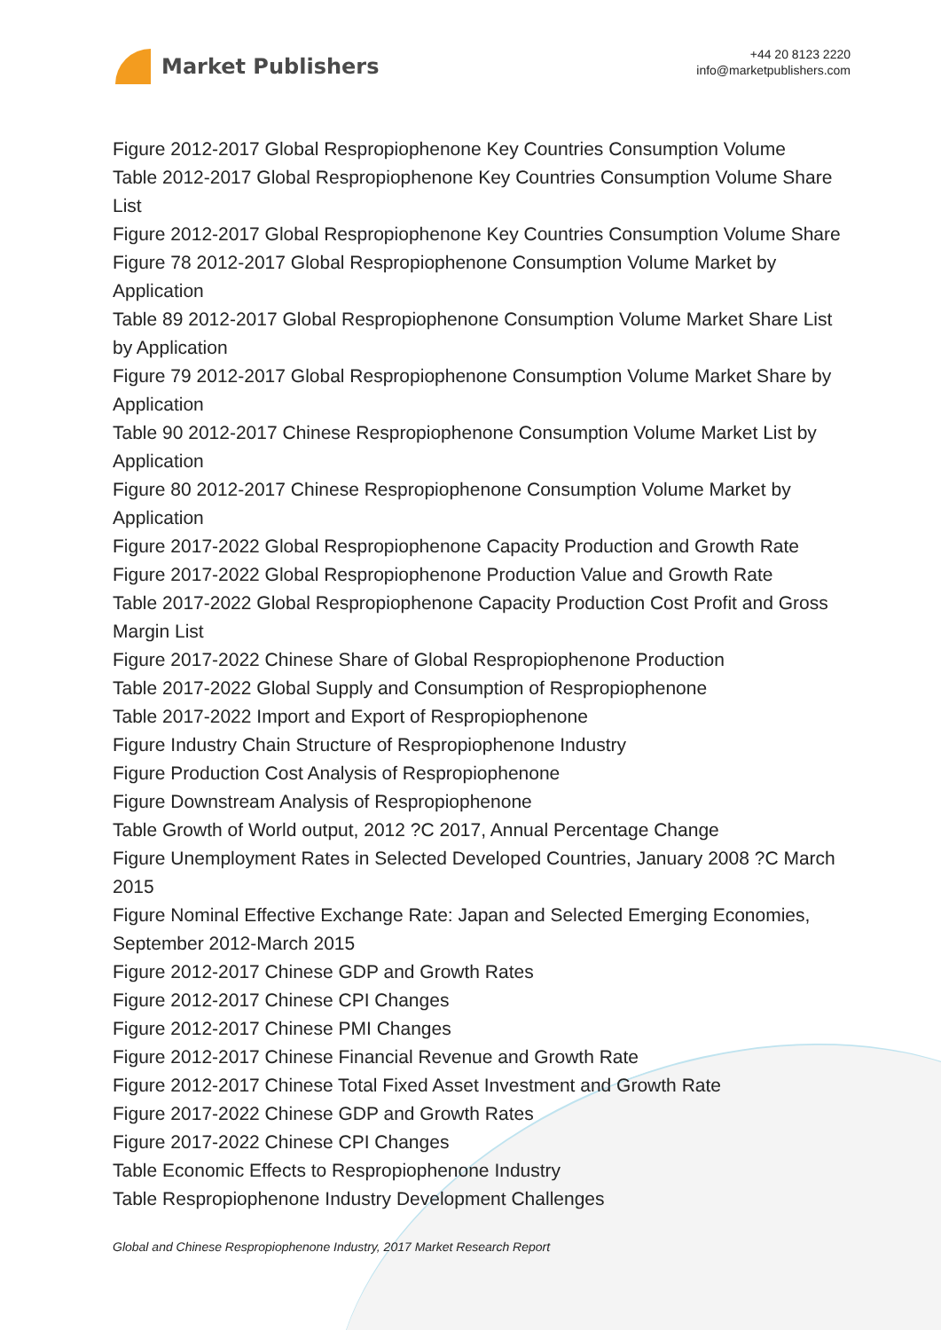Market Publishers
+44 20 8123 2220
info@marketpublishers.com
Figure 2012-2017 Global Respropiophenone Key Countries Consumption Volume
Table 2012-2017 Global Respropiophenone Key Countries Consumption Volume Share List
Figure 2012-2017 Global Respropiophenone Key Countries Consumption Volume Share
Figure 78 2012-2017 Global Respropiophenone Consumption Volume Market by Application
Table 89 2012-2017 Global Respropiophenone Consumption Volume Market Share List by Application
Figure 79 2012-2017 Global Respropiophenone Consumption Volume Market Share by Application
Table 90 2012-2017 Chinese Respropiophenone Consumption Volume Market List by Application
Figure 80 2012-2017 Chinese Respropiophenone Consumption Volume Market by Application
Figure 2017-2022 Global Respropiophenone Capacity Production and Growth Rate
Figure 2017-2022 Global Respropiophenone Production Value and Growth Rate
Table 2017-2022 Global Respropiophenone Capacity Production Cost Profit and Gross Margin List
Figure 2017-2022 Chinese Share of Global Respropiophenone Production
Table 2017-2022 Global Supply and Consumption of Respropiophenone
Table 2017-2022 Import and Export of Respropiophenone
Figure Industry Chain Structure of Respropiophenone Industry
Figure Production Cost Analysis of Respropiophenone
Figure Downstream Analysis of Respropiophenone
Table Growth of World output, 2012 ?C 2017, Annual Percentage Change
Figure Unemployment Rates in Selected Developed Countries, January 2008 ?C March 2015
Figure Nominal Effective Exchange Rate: Japan and Selected Emerging Economies, September 2012-March 2015
Figure 2012-2017 Chinese GDP and Growth Rates
Figure 2012-2017 Chinese CPI Changes
Figure 2012-2017 Chinese PMI Changes
Figure 2012-2017 Chinese Financial Revenue and Growth Rate
Figure 2012-2017 Chinese Total Fixed Asset Investment and Growth Rate
Figure 2017-2022 Chinese GDP and Growth Rates
Figure 2017-2022 Chinese CPI Changes
Table Economic Effects to Respropiophenone Industry
Table Respropiophenone Industry Development Challenges
Global and Chinese Respropiophenone Industry, 2017 Market Research Report